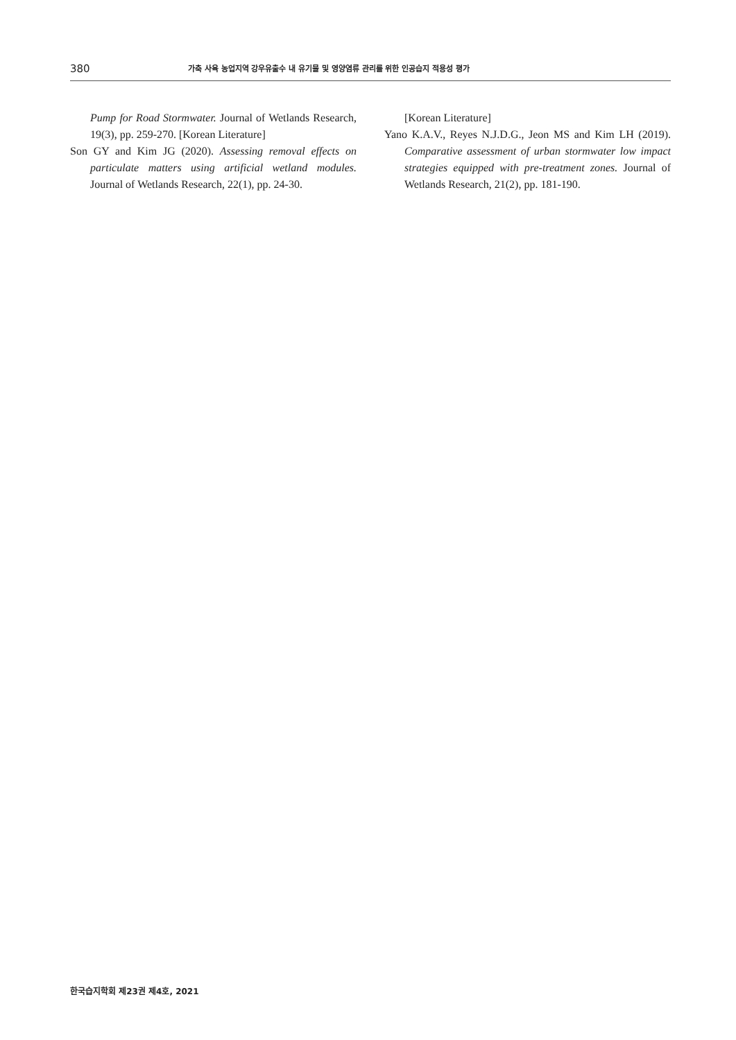380 가축 사육 농업지역 강우유출수 내 유기물 및 영양염류 관리를 위한 인공습지 적용성 평가
Pump for Road Stormwater. Journal of Wetlands Research, 19(3), pp. 259-270. [Korean Literature]
Son GY and Kim JG (2020). Assessing removal effects on particulate matters using artificial wetland modules. Journal of Wetlands Research, 22(1), pp. 24-30.
[Korean Literature]
Yano K.A.V., Reyes N.J.D.G., Jeon MS and Kim LH (2019). Comparative assessment of urban stormwater low impact strategies equipped with pre-treatment zones. Journal of Wetlands Research, 21(2), pp. 181-190.
한국습지학회 제23권 제4호, 2021